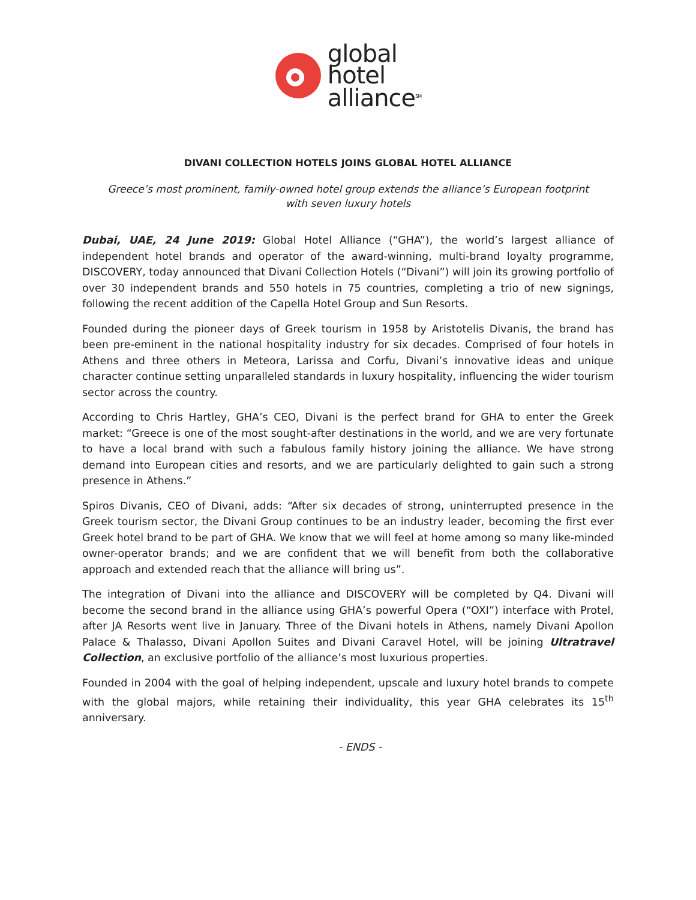global
hotel
alliance<sup>SM</sup>
DIVANI COLLECTION HOTELS JOINS GLOBAL HOTEL ALLIANCE
Greece’s most prominent, family-owned hotel group extends the alliance’s European footprint
with seven luxury hotels
Dubai, UAE, 24 June 2019: Global Hotel Alliance (“GHA”), the world’s largest alliance of independent hotel brands and operator of the award-winning, multi-brand loyalty programme, DISCOVERY, today announced that Divani Collection Hotels (“Divani”) will join its growing portfolio of over 30 independent brands and 550 hotels in 75 countries, completing a trio of new signings, following the recent addition of the Capella Hotel Group and Sun Resorts.
Founded during the pioneer days of Greek tourism in 1958 by Aristotelis Divanis, the brand has been pre-eminent in the national hospitality industry for six decades. Comprised of four hotels in Athens and three others in Meteora, Larissa and Corfu, Divani’s innovative ideas and unique character continue setting unparalleled standards in luxury hospitality, influencing the wider tourism sector across the country.
According to Chris Hartley, GHA’s CEO, Divani is the perfect brand for GHA to enter the Greek market: “Greece is one of the most sought-after destinations in the world, and we are very fortunate to have a local brand with such a fabulous family history joining the alliance. We have strong demand into European cities and resorts, and we are particularly delighted to gain such a strong presence in Athens.”
Spiros Divanis, CEO of Divani, adds: “After six decades of strong, uninterrupted presence in the Greek tourism sector, the Divani Group continues to be an industry leader, becoming the first ever Greek hotel brand to be part of GHA. We know that we will feel at home among so many like-minded owner-operator brands; and we are confident that we will benefit from both the collaborative approach and extended reach that the alliance will bring us”.
The integration of Divani into the alliance and DISCOVERY will be completed by Q4. Divani will become the second brand in the alliance using GHA’s powerful Opera (“OXI”) interface with Protel, after JA Resorts went live in January. Three of the Divani hotels in Athens, namely Divani Apollon Palace & Thalasso, Divani Apollon Suites and Divani Caravel Hotel, will be joining Ultratravel Collection, an exclusive portfolio of the alliance’s most luxurious properties.
Founded in 2004 with the goal of helping independent, upscale and luxury hotel brands to compete with the global majors, while retaining their individuality, this year GHA celebrates its 15<sup>th</sup> anniversary.
- ENDS -